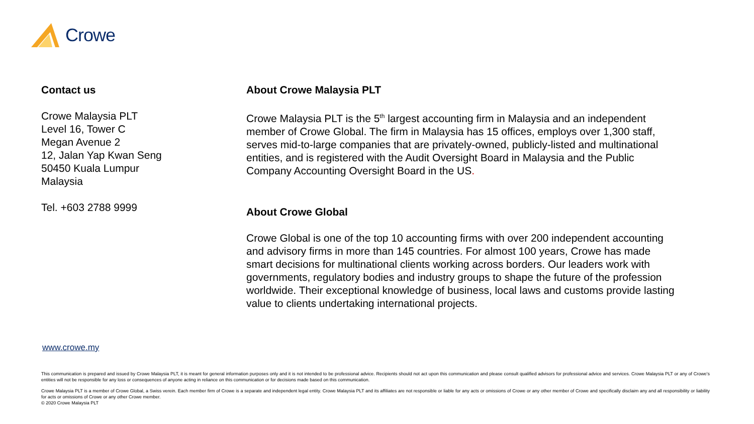Crowe
Contact us
Crowe Malaysia PLT
Level 16, Tower C
Megan Avenue 2
12, Jalan Yap Kwan Seng
50450 Kuala Lumpur
Malaysia
Tel. +603 2788 9999
About Crowe Malaysia PLT
Crowe Malaysia PLT is the 5<sup>th</sup> largest accounting firm in Malaysia and an independent member of Crowe Global. The firm in Malaysia has 15 offices, employs over 1,300 staff, serves mid-to-large companies that are privately-owned, publicly-listed and multinational entities, and is registered with the Audit Oversight Board in Malaysia and the Public Company Accounting Oversight Board in the US.
About Crowe Global
Crowe Global is one of the top 10 accounting firms with over 200 independent accounting and advisory firms in more than 145 countries. For almost 100 years, Crowe has made smart decisions for multinational clients working across borders. Our leaders work with governments, regulatory bodies and industry groups to shape the future of the profession worldwide. Their exceptional knowledge of business, local laws and customs provide lasting value to clients undertaking international projects.
www.crowe.my
This communication is prepared and issued by Crowe Malaysia PLT, it is meant for general information purposes only and it is not intended to be professional advice. Recipients should not act upon this communication and please consult qualified advisors for professional advice and services. Crowe Malaysia PLT or any of Crowe's entities will not be responsible for any loss or consequences of anyone acting in reliance on this communication or for decisions made based on this communication.
Crowe Malaysia PLT is a member of Crowe Global, a Swiss verein. Each member firm of Crowe is a separate and independent legal entity. Crowe Malaysia PLT and its affiliates are not responsible or liable for any acts or omissions of Crowe or any other member of Crowe and specifically disclaim any and all responsibility or liability for acts or omissions of Crowe or any other Crowe member.
© 2020 Crowe Malaysia PLT